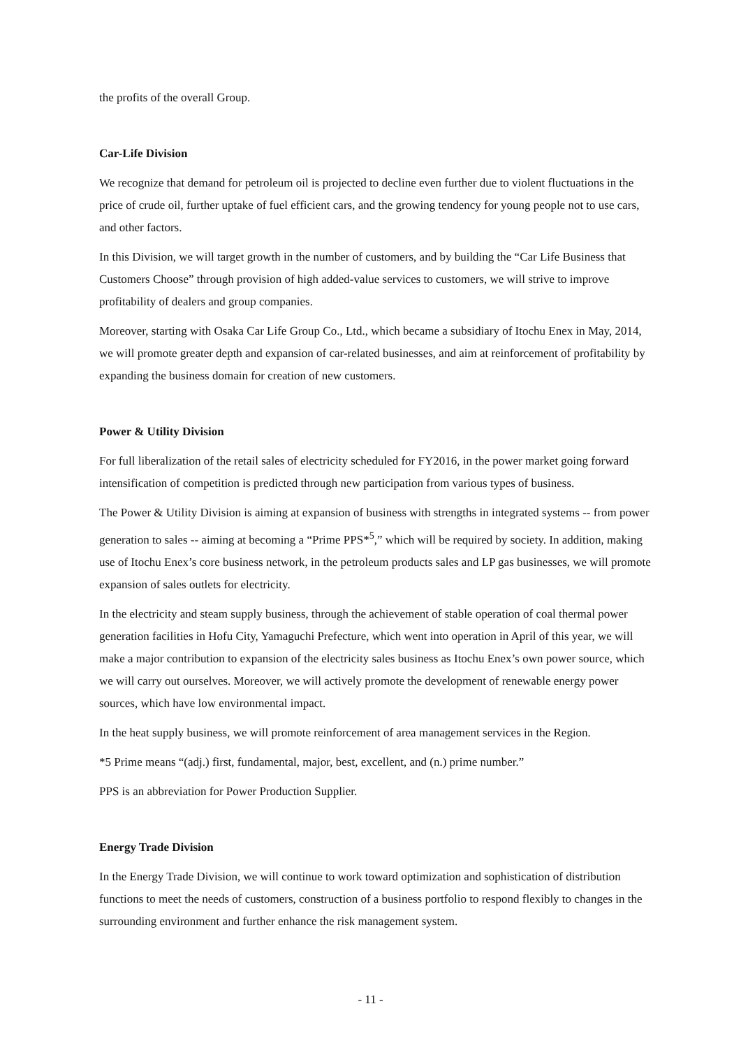the profits of the overall Group.
Car-Life Division
We recognize that demand for petroleum oil is projected to decline even further due to violent fluctuations in the price of crude oil, further uptake of fuel efficient cars, and the growing tendency for young people not to use cars, and other factors.
In this Division, we will target growth in the number of customers, and by building the “Car Life Business that Customers Choose” through provision of high added-value services to customers, we will strive to improve profitability of dealers and group companies.
Moreover, starting with Osaka Car Life Group Co., Ltd., which became a subsidiary of Itochu Enex in May, 2014, we will promote greater depth and expansion of car-related businesses, and aim at reinforcement of profitability by expanding the business domain for creation of new customers.
Power & Utility Division
For full liberalization of the retail sales of electricity scheduled for FY2016, in the power market going forward intensification of competition is predicted through new participation from various types of business.
The Power & Utility Division is aiming at expansion of business with strengths in integrated systems -- from power generation to sales -- aiming at becoming a “Prime PPS*<sup>5</sup>,” which will be required by society. In addition, making use of Itochu Enex’s core business network, in the petroleum products sales and LP gas businesses, we will promote expansion of sales outlets for electricity.
In the electricity and steam supply business, through the achievement of stable operation of coal thermal power generation facilities in Hofu City, Yamaguchi Prefecture, which went into operation in April of this year, we will make a major contribution to expansion of the electricity sales business as Itochu Enex’s own power source, which we will carry out ourselves. Moreover, we will actively promote the development of renewable energy power sources, which have low environmental impact.
In the heat supply business, we will promote reinforcement of area management services in the Region.
*5 Prime means “(adj.) first, fundamental, major, best, excellent, and (n.) prime number.”
PPS is an abbreviation for Power Production Supplier.
Energy Trade Division
In the Energy Trade Division, we will continue to work toward optimization and sophistication of distribution functions to meet the needs of customers, construction of a business portfolio to respond flexibly to changes in the surrounding environment and further enhance the risk management system.
- 11 -